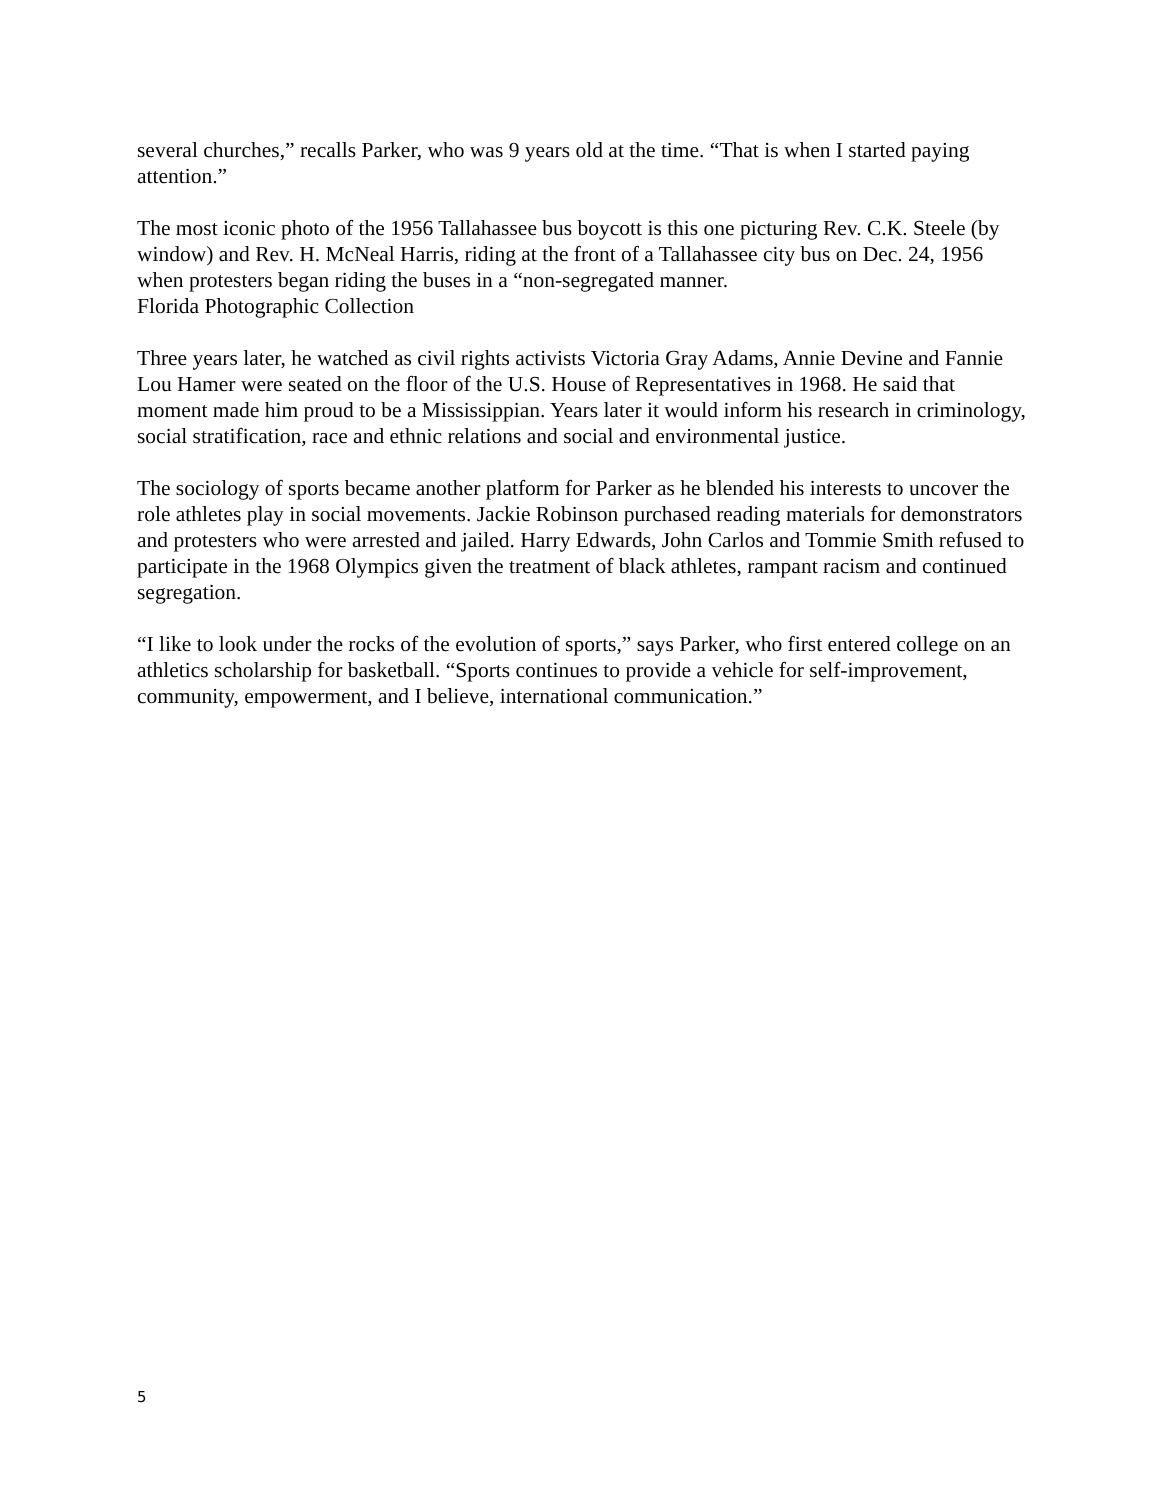several churches,” recalls Parker, who was 9 years old at the time. “That is when I started paying attention.”
The most iconic photo of the 1956 Tallahassee bus boycott is this one picturing Rev. C.K. Steele (by window) and Rev. H. McNeal Harris, riding at the front of a Tallahassee city bus on Dec. 24, 1956 when protesters began riding the buses in a “non-segregated manner.
Florida Photographic Collection
Three years later, he watched as civil rights activists Victoria Gray Adams, Annie Devine and Fannie Lou Hamer were seated on the floor of the U.S. House of Representatives in 1968. He said that moment made him proud to be a Mississippian. Years later it would inform his research in criminology, social stratification, race and ethnic relations and social and environmental justice.
The sociology of sports became another platform for Parker as he blended his interests to uncover the role athletes play in social movements. Jackie Robinson purchased reading materials for demonstrators and protesters who were arrested and jailed. Harry Edwards, John Carlos and Tommie Smith refused to participate in the 1968 Olympics given the treatment of black athletes, rampant racism and continued segregation.
“I like to look under the rocks of the evolution of sports,” says Parker, who first entered college on an athletics scholarship for basketball. “Sports continues to provide a vehicle for self-improvement, community, empowerment, and I believe, international communication.”
5